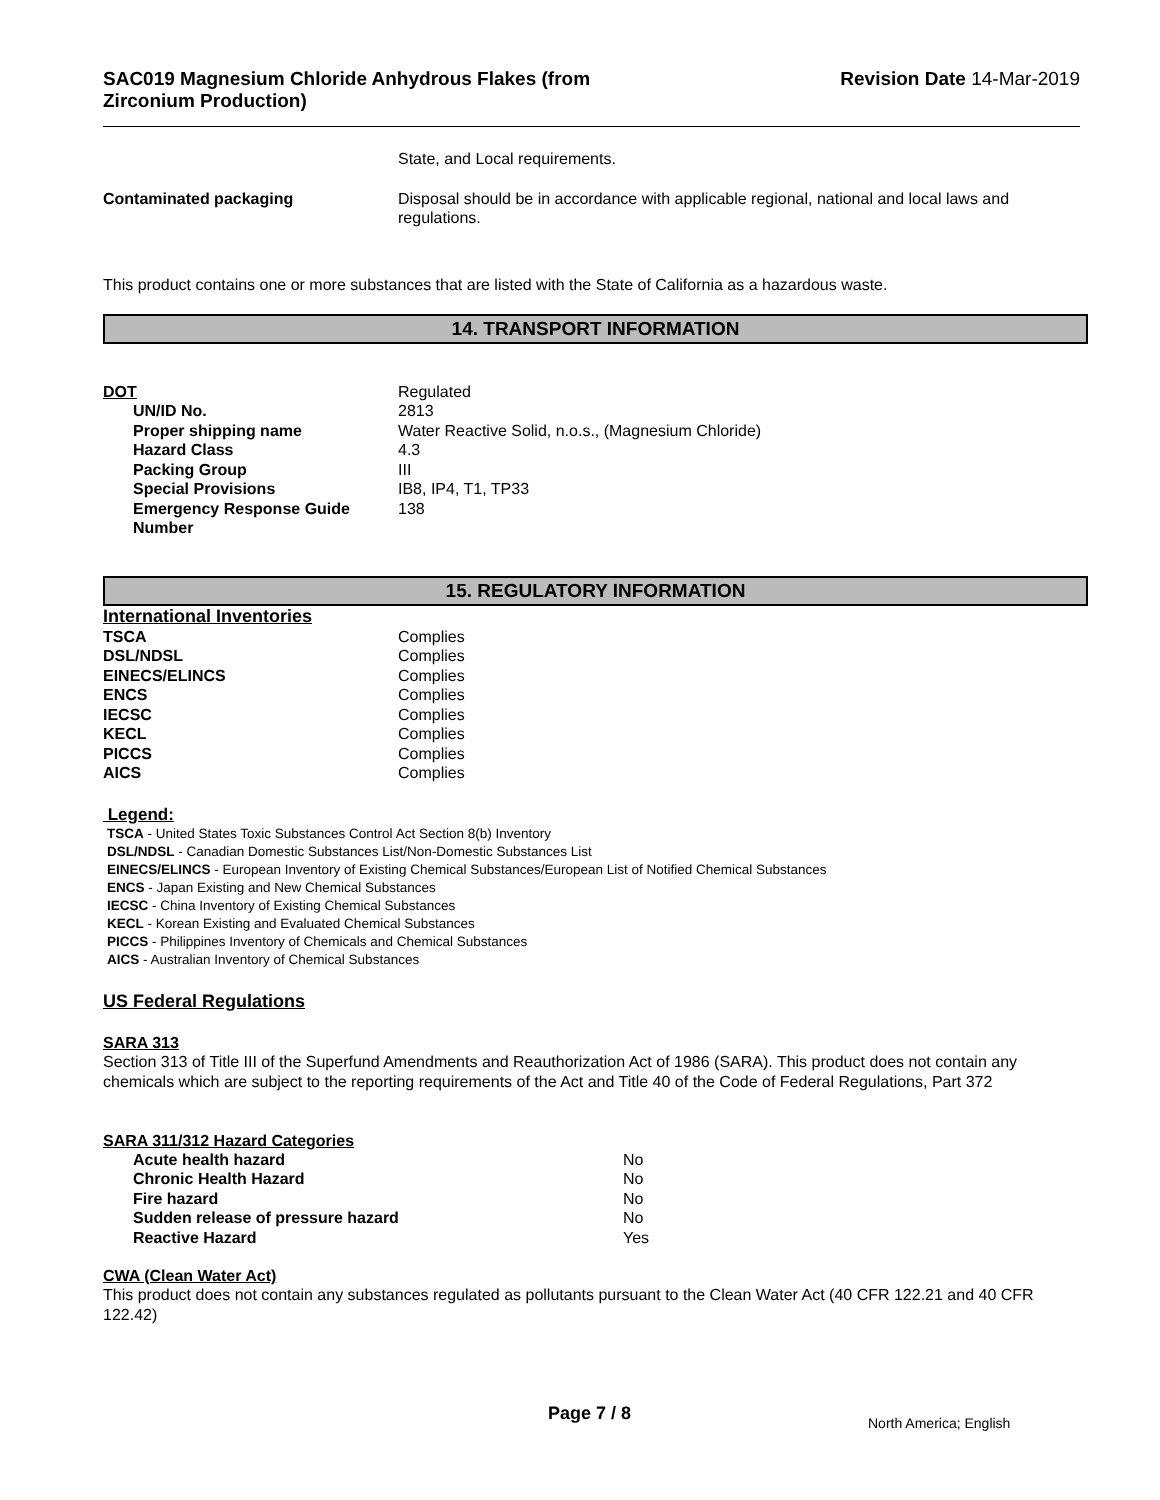SAC019 Magnesium Chloride Anhydrous Flakes (from
Zirconium Production)
Revision Date 14-Mar-2019
| | State, and Local requirements. |
| Contaminated packaging | Disposal should be in accordance with applicable regional, national and local laws and regulations. |
This product contains one or more substances that are listed with the State of California as a hazardous waste.
14. TRANSPORT INFORMATION
| DOT | Regulated |
| UN/ID No. | 2813 |
| Proper shipping name | Water Reactive Solid, n.o.s., (Magnesium Chloride) |
| Hazard Class | 4.3 |
| Packing Group | III |
| Special Provisions | IB8, IP4, T1, TP33 |
| Emergency Response Guide Number | 138 |
15. REGULATORY INFORMATION
International Inventories
| TSCA | Complies |
| DSL/NDSL | Complies |
| EINECS/ELINCS | Complies |
| ENCS | Complies |
| IECSC | Complies |
| KECL | Complies |
| PICCS | Complies |
| AICS | Complies |
Legend:
TSCA - United States Toxic Substances Control Act Section 8(b) Inventory
DSL/NDSL - Canadian Domestic Substances List/Non-Domestic Substances List
EINECS/ELINCS - European Inventory of Existing Chemical Substances/European List of Notified Chemical Substances
ENCS - Japan Existing and New Chemical Substances
IECSC - China Inventory of Existing Chemical Substances
KECL - Korean Existing and Evaluated Chemical Substances
PICCS - Philippines Inventory of Chemicals and Chemical Substances
AICS - Australian Inventory of Chemical Substances
US Federal Regulations
SARA 313
Section 313 of Title III of the Superfund Amendments and Reauthorization Act of 1986 (SARA). This product does not contain any chemicals which are subject to the reporting requirements of the Act and Title 40 of the Code of Federal Regulations, Part 372
SARA 311/312 Hazard Categories
| Acute health hazard | No |
| Chronic Health Hazard | No |
| Fire hazard | No |
| Sudden release of pressure hazard | No |
| Reactive Hazard | Yes |
CWA (Clean Water Act)
This product does not contain any substances regulated as pollutants pursuant to the Clean Water Act (40 CFR 122.21 and 40 CFR 122.42)
Page 7 / 8
North America; English